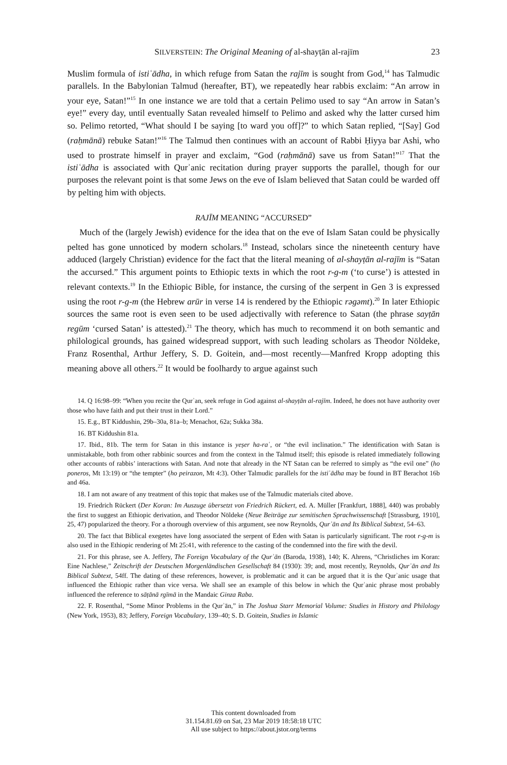SILVERSTEIN: The Original Meaning of al-shayṭān al-rajīm 23
Muslim formula of istiʿādha, in which refuge from Satan the rajīm is sought from God,<sup>14</sup> has Talmudic parallels. In the Babylonian Talmud (hereafter, BT), we repeatedly hear rabbis exclaim: “An arrow in your eye, Satan!”<sup>15</sup> In one instance we are told that a certain Pelimo used to say “An arrow in Satan’s eye!” every day, until eventually Satan revealed himself to Pelimo and asked why the latter cursed him so. Pelimo retorted, “What should I be saying [to ward you off]?” to which Satan replied, “[Say] God (raḥmānā) rebuke Satan!”<sup>16</sup> The Talmud then continues with an account of Rabbi Ḥiyya bar Ashi, who used to prostrate himself in prayer and exclaim, “God (raḥmānā) save us from Satan!”<sup>17</sup> That the istiʿādha is associated with Qurʾanic recitation during prayer supports the parallel, though for our purposes the relevant point is that some Jews on the eve of Islam believed that Satan could be warded off by pelting him with objects.
RAJĪM MEANING “ACCURSED”
Much of the (largely Jewish) evidence for the idea that on the eve of Islam Satan could be physically pelted has gone unnoticed by modern scholars.<sup>18</sup> Instead, scholars since the nineteenth century have adduced (largely Christian) evidence for the fact that the literal meaning of al-shayṭān al-rajīm is “Satan the accursed.” This argument points to Ethiopic texts in which the root r-g-m (‘to curse’) is attested in relevant contexts.<sup>19</sup> In the Ethiopic Bible, for instance, the cursing of the serpent in Gen 3 is expressed using the root r-g-m (the Hebrew arūr in verse 14 is rendered by the Ethiopic rəgəmt).<sup>20</sup> In later Ethiopic sources the same root is even seen to be used adjectivally with reference to Satan (the phrase sayṭān regūm ‘cursed Satan’ is attested).<sup>21</sup> The theory, which has much to recommend it on both semantic and philological grounds, has gained widespread support, with such leading scholars as Theodor Nöldeke, Franz Rosenthal, Arthur Jeffery, S. D. Goitein, and—most recently—Manfred Kropp adopting this meaning above all others.<sup>22</sup> It would be foolhardy to argue against such
14. Q 16:98–99: “When you recite the Qurʾan, seek refuge in God against al-shayṭān al-rajīm. Indeed, he does not have authority over those who have faith and put their trust in their Lord.”
15. E.g., BT Kiddushin, 29b–30a, 81a–b; Menachot, 62a; Sukka 38a.
16. BT Kiddushin 81a.
17. Ibid., 81b. The term for Satan in this instance is yeṣer ha-raʿ, or “the evil inclination.” The identification with Satan is unmistakable, both from other rabbinic sources and from the context in the Talmud itself; this episode is related immediately following other accounts of rabbis’ interactions with Satan. And note that already in the NT Satan can be referred to simply as “the evil one” (ho poneros, Mt 13:19) or “the tempter” (ho peirazon, Mt 4:3). Other Talmudic parallels for the istiʿādha may be found in BT Berachot 16b and 46a.
18. I am not aware of any treatment of this topic that makes use of the Talmudic materials cited above.
19. Friedrich Rückert (Der Koran: Im Auszuge übersetzt von Friedrich Rückert, ed. A. Müller [Frankfurt, 1888], 440) was probably the first to suggest an Ethiopic derivation, and Theodor Nöldeke (Neue Beiträge zur semitischen Sprachwissenschaft [Strassburg, 1910], 25, 47) popularized the theory. For a thorough overview of this argument, see now Reynolds, Qurʾān and Its Biblical Subtext, 54–63.
20. The fact that Biblical exegetes have long associated the serpent of Eden with Satan is particularly significant. The root r-g-m is also used in the Ethiopic rendering of Mt 25:41, with reference to the casting of the condemned into the fire with the devil.
21. For this phrase, see A. Jeffery, The Foreign Vocabulary of the Qurʾān (Baroda, 1938), 140; K. Ahrens, “Christliches im Koran: Eine Nachlese,” Zeitschrift der Deutschen Morgenländischen Gesellschaft 84 (1930): 39; and, most recently, Reynolds, Qurʾān and Its Biblical Subtext, 54ff. The dating of these references, however, is problematic and it can be argued that it is the Qurʾanic usage that influenced the Ethiopic rather than vice versa. We shall see an example of this below in which the Qurʾanic phrase most probably influenced the reference to sāṭānā rgīmā in the Mandaic Ginza Raba.
22. F. Rosenthal, “Some Minor Problems in the Qurʾān,” in The Joshua Starr Memorial Volume: Studies in History and Philology (New York, 1953), 83; Jeffery, Foreign Vocabulary, 139–40; S. D. Goitein, Studies in Islamic
This content downloaded from
31.154.81.69 on Sat, 23 Mar 2019 18:58:18 UTC
All use subject to https://about.jstor.org/terms